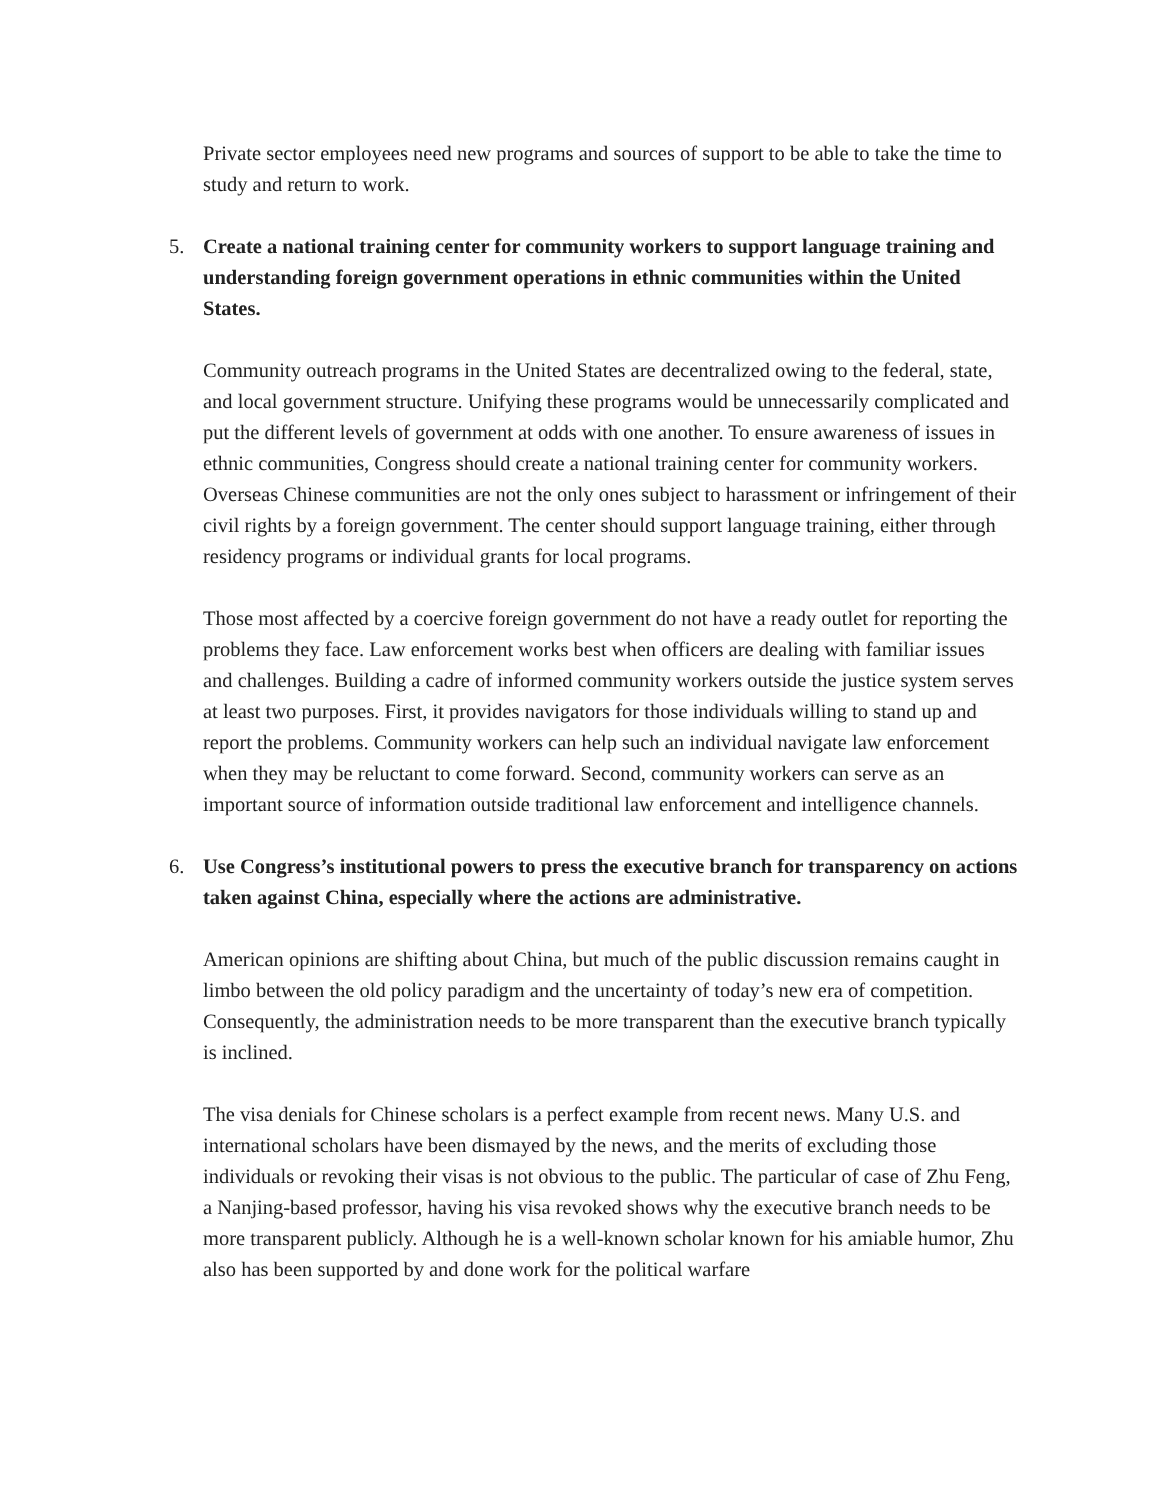Private sector employees need new programs and sources of support to be able to take the time to study and return to work.
5. Create a national training center for community workers to support language training and understanding foreign government operations in ethnic communities within the United States.
Community outreach programs in the United States are decentralized owing to the federal, state, and local government structure. Unifying these programs would be unnecessarily complicated and put the different levels of government at odds with one another. To ensure awareness of issues in ethnic communities, Congress should create a national training center for community workers. Overseas Chinese communities are not the only ones subject to harassment or infringement of their civil rights by a foreign government. The center should support language training, either through residency programs or individual grants for local programs.
Those most affected by a coercive foreign government do not have a ready outlet for reporting the problems they face. Law enforcement works best when officers are dealing with familiar issues and challenges. Building a cadre of informed community workers outside the justice system serves at least two purposes. First, it provides navigators for those individuals willing to stand up and report the problems. Community workers can help such an individual navigate law enforcement when they may be reluctant to come forward. Second, community workers can serve as an important source of information outside traditional law enforcement and intelligence channels.
6. Use Congress’s institutional powers to press the executive branch for transparency on actions taken against China, especially where the actions are administrative.
American opinions are shifting about China, but much of the public discussion remains caught in limbo between the old policy paradigm and the uncertainty of today’s new era of competition. Consequently, the administration needs to be more transparent than the executive branch typically is inclined.
The visa denials for Chinese scholars is a perfect example from recent news. Many U.S. and international scholars have been dismayed by the news, and the merits of excluding those individuals or revoking their visas is not obvious to the public. The particular of case of Zhu Feng, a Nanjing-based professor, having his visa revoked shows why the executive branch needs to be more transparent publicly. Although he is a well-known scholar known for his amiable humor, Zhu also has been supported by and done work for the political warfare